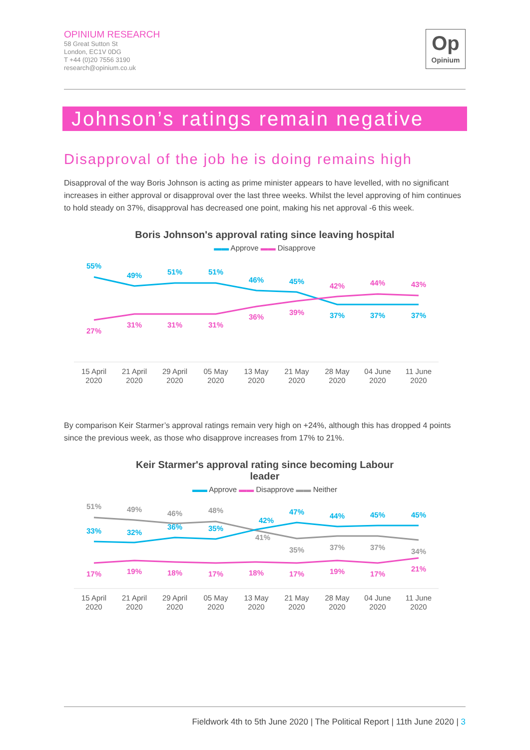OPINIUM RESEARCH
58 Great Sutton St
London, EC1V 0DG
T +44 (0)20 7556 3190
research@opinium.co.uk
Op
Opinium
Johnson’s ratings remain negative
Disapproval of the job he is doing remains high
Disapproval of the way Boris Johnson is acting as prime minister appears to have levelled, with no significant increases in either approval or disapproval over the last three weeks. Whilst the level approving of him continues to hold steady on 37%, disapproval has decreased one point, making his net approval -6 this week.
Boris Johnson's approval rating since leaving hospital
▬▬ Approve ▬▬ Disapprove
55%
49%
51%
51%
46%
45%
37%
37%
37%
27%
31%
31%
31%
36%
39%
42%
44%
43%
15 April
2020
21 April
2020
29 April
2020
05 May
2020
13 May
2020
21 May
2020
28 May
2020
04 June
2020
11 June
2020
By comparison Keir Starmer’s approval ratings remain very high on +24%, although this has dropped 4 points since the previous week, as those who disapprove increases from 17% to 21%.
Keir Starmer's approval rating since becoming Labour
leader
▬▬ Approve ▬▬ Disapprove ▬▬ Neither
51%
49%
46%
48%
41%
35%
37%
37%
34%
33%
32%
36%
35%
42%
47%
44%
45%
45%
17%
19%
18%
17%
18%
17%
19%
17%
21%
15 April
2020
21 April
2020
29 April
2020
05 May
2020
13 May
2020
21 May
2020
28 May
2020
04 June
2020
11 June
2020
Fieldwork 4th to 5th June 2020 | The Political Report | 11th June 2020 | 3